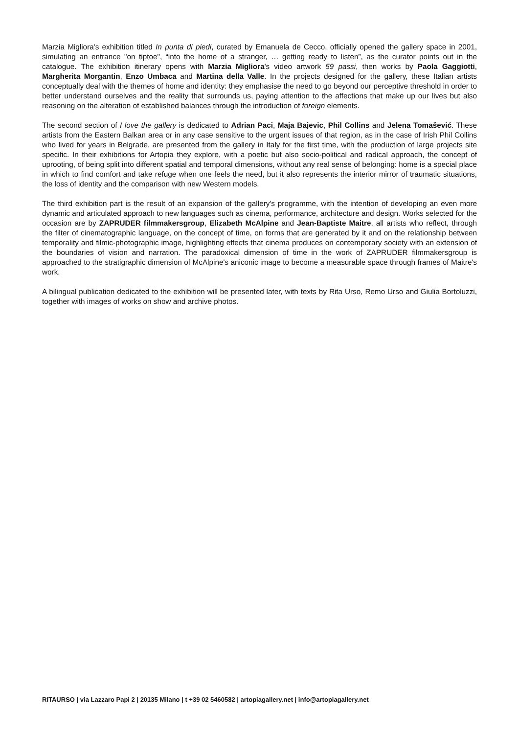Marzia Migliora's exhibition titled In punta di piedi, curated by Emanuela de Cecco, officially opened the gallery space in 2001, simulating an entrance "on tiptoe", “into the home of a stranger, … getting ready to listen”, as the curator points out in the catalogue. The exhibition itinerary opens with Marzia Migliora's video artwork 59 passi, then works by Paola Gaggiotti, Margherita Morgantin, Enzo Umbaca and Martina della Valle. In the projects designed for the gallery, these Italian artists conceptually deal with the themes of home and identity: they emphasise the need to go beyond our perceptive threshold in order to better understand ourselves and the reality that surrounds us, paying attention to the affections that make up our lives but also reasoning on the alteration of established balances through the introduction of foreign elements.
The second section of I love the gallery is dedicated to Adrian Paci, Maja Bajevic, Phil Collins and Jelena Tomašević. These artists from the Eastern Balkan area or in any case sensitive to the urgent issues of that region, as in the case of Irish Phil Collins who lived for years in Belgrade, are presented from the gallery in Italy for the first time, with the production of large projects site specific. In their exhibitions for Artopia they explore, with a poetic but also socio-political and radical approach, the concept of uprooting, of being split into different spatial and temporal dimensions, without any real sense of belonging: home is a special place in which to find comfort and take refuge when one feels the need, but it also represents the interior mirror of traumatic situations, the loss of identity and the comparison with new Western models.
The third exhibition part is the result of an expansion of the gallery's programme, with the intention of developing an even more dynamic and articulated approach to new languages such as cinema, performance, architecture and design. Works selected for the occasion are by ZAPRUDER filmmakersgroup, Elizabeth McAlpine and Jean-Baptiste Maitre, all artists who reflect, through the filter of cinematographic language, on the concept of time, on forms that are generated by it and on the relationship between temporality and filmic-photographic image, highlighting effects that cinema produces on contemporary society with an extension of the boundaries of vision and narration. The paradoxical dimension of time in the work of ZAPRUDER filmmakersgroup is approached to the stratigraphic dimension of McAlpine's aniconic image to become a measurable space through frames of Maitre's work.
A bilingual publication dedicated to the exhibition will be presented later, with texts by Rita Urso, Remo Urso and Giulia Bortoluzzi, together with images of works on show and archive photos.
RITAURSO | via Lazzaro Papi 2 | 20135 Milano | t +39 02 5460582 | artopiagallery.net | info@artopiagallery.net